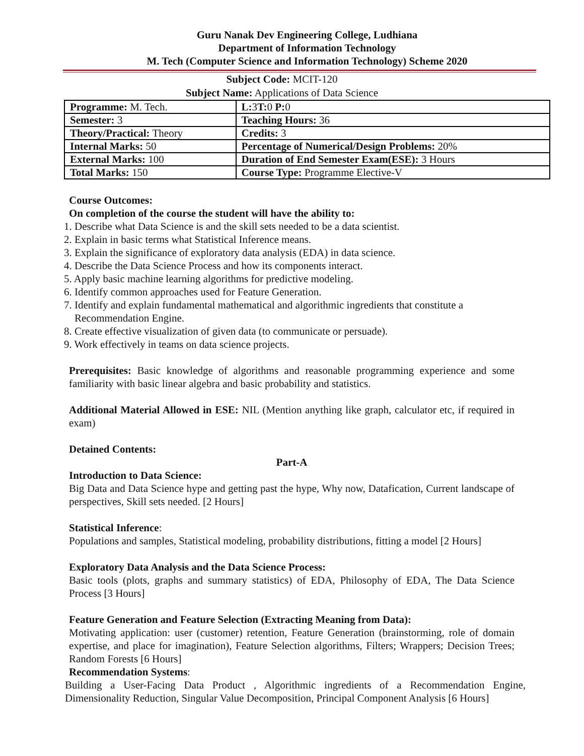Guru Nanak Dev Engineering College, Ludhiana
Department of Information Technology
M. Tech (Computer Science and Information Technology) Scheme 2020
Subject Code: MCIT-120
Subject Name: Applications of Data Science
| Programme: M. Tech. | L: 3 T: 0 P: 0 |
| Semester: 3 | Teaching Hours: 36 |
| Theory/Practical: Theory | Credits: 3 |
| Internal Marks: 50 | Percentage of Numerical/Design Problems: 20% |
| External Marks: 100 | Duration of End Semester Exam(ESE): 3 Hours |
| Total Marks: 150 | Course Type: Programme Elective-V |
Course Outcomes:
On completion of the course the student will have the ability to:
1. Describe what Data Science is and the skill sets needed to be a data scientist.
2. Explain in basic terms what Statistical Inference means.
3. Explain the significance of exploratory data analysis (EDA) in data science.
4. Describe the Data Science Process and how its components interact.
5. Apply basic machine learning algorithms for predictive modeling.
6. Identify common approaches used for Feature Generation.
7. Identify and explain fundamental mathematical and algorithmic ingredients that constitute a
Recommendation Engine.
8. Create effective visualization of given data (to communicate or persuade).
9. Work effectively in teams on data science projects.
Prerequisites: Basic knowledge of algorithms and reasonable programming experience and some familiarity with basic linear algebra and basic probability and statistics.
Additional Material Allowed in ESE: NIL (Mention anything like graph, calculator etc, if required in exam)
Detained Contents:
Part-A
Introduction to Data Science:
Big Data and Data Science hype and getting past the hype, Why now, Datafication, Current landscape of perspectives, Skill sets needed. [2 Hours]
Statistical Inference:
Populations and samples, Statistical modeling, probability distributions, fitting a model [2 Hours]
Exploratory Data Analysis and the Data Science Process:
Basic tools (plots, graphs and summary statistics) of EDA, Philosophy of EDA, The Data Science Process [3 Hours]
Feature Generation and Feature Selection (Extracting Meaning from Data):
Motivating application: user (customer) retention, Feature Generation (brainstorming, role of domain expertise, and place for imagination), Feature Selection algorithms, Filters; Wrappers; Decision Trees; Random Forests [6 Hours]
Recommendation Systems:
Building a User-Facing Data Product , Algorithmic ingredients of a Recommendation Engine, Dimensionality Reduction, Singular Value Decomposition, Principal Component Analysis [6 Hours]